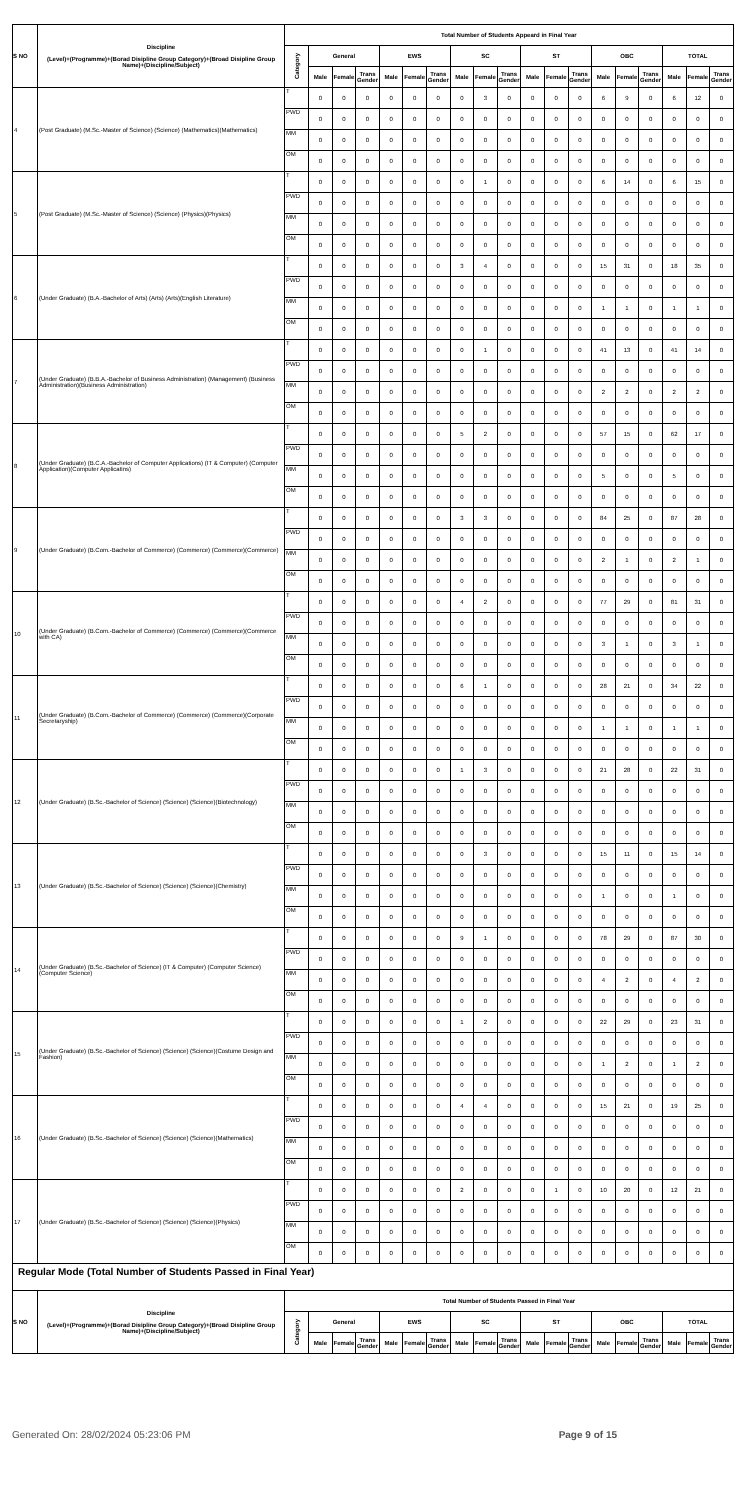| S NO | Discipline (Level)+(Programme)+(Borad Disipline Group Category)+(Broad Disipline Group Name)+(Discipline/Subject) | Total Number of Students Appeard in Final Year | | | | | | | | | | | | | | | | | | |
| --- | --- | --- | --- | --- | --- | --- | --- | --- | --- | --- | --- | --- | --- | --- | --- | --- | --- | --- | --- | --- |
| | | Category | General | | | EWS | | | SC | | | ST | | | OBC | | | TOTAL | | |
| | | | Male | Female | Trans Gender | Male | Female | Trans Gender | Male | Female | Trans Gender | Male | Female | Trans Gender | Male | Female | Trans Gender | Male | Female | Trans Gender |
| 4 | (Post Graduate) (M.Sc.-Master of Science) (Science) (Mathematics)(Mathematics) | T | 0 | 0 | 0 | 0 | 0 | 0 | 0 | 3 | 0 | 0 | 0 | 0 | 6 | 9 | 0 | 6 | 12 | 0 |
| | | PWD | 0 | 0 | 0 | 0 | 0 | 0 | 0 | 0 | 0 | 0 | 0 | 0 | 0 | 0 | 0 | 0 | 0 | 0 |
| | | MM | 0 | 0 | 0 | 0 | 0 | 0 | 0 | 0 | 0 | 0 | 0 | 0 | 0 | 0 | 0 | 0 | 0 | 0 |
| | | OM | 0 | 0 | 0 | 0 | 0 | 0 | 0 | 0 | 0 | 0 | 0 | 0 | 0 | 0 | 0 | 0 | 0 | 0 |
| 5 | (Post Graduate) (M.Sc.-Master of Science) (Science) (Physics)(Physics) | T | 0 | 0 | 0 | 0 | 0 | 0 | 0 | 1 | 0 | 0 | 0 | 0 | 6 | 14 | 0 | 6 | 15 | 0 |
| | | PWD | 0 | 0 | 0 | 0 | 0 | 0 | 0 | 0 | 0 | 0 | 0 | 0 | 0 | 0 | 0 | 0 | 0 | 0 |
| | | MM | 0 | 0 | 0 | 0 | 0 | 0 | 0 | 0 | 0 | 0 | 0 | 0 | 0 | 0 | 0 | 0 | 0 | 0 |
| | | OM | 0 | 0 | 0 | 0 | 0 | 0 | 0 | 0 | 0 | 0 | 0 | 0 | 0 | 0 | 0 | 0 | 0 | 0 |
| 6 | (Under Graduate) (B.A.-Bachelor of Arts) (Arts) (Arts)(English Literature) | T | 0 | 0 | 0 | 0 | 0 | 0 | 3 | 4 | 0 | 0 | 0 | 0 | 15 | 31 | 0 | 18 | 35 | 0 |
| | | PWD | 0 | 0 | 0 | 0 | 0 | 0 | 0 | 0 | 0 | 0 | 0 | 0 | 0 | 0 | 0 | 0 | 0 | 0 |
| | | MM | 0 | 0 | 0 | 0 | 0 | 0 | 0 | 0 | 0 | 0 | 0 | 0 | 1 | 1 | 0 | 1 | 1 | 0 |
| | | OM | 0 | 0 | 0 | 0 | 0 | 0 | 0 | 0 | 0 | 0 | 0 | 0 | 0 | 0 | 0 | 0 | 0 | 0 |
| 7 | (Under Graduate) (B.B.A.-Bachelor of Business Administration) (Management) (Business Administration)(Business Administration) | T | 0 | 0 | 0 | 0 | 0 | 0 | 0 | 1 | 0 | 0 | 0 | 0 | 41 | 13 | 0 | 41 | 14 | 0 |
| | | PWD | 0 | 0 | 0 | 0 | 0 | 0 | 0 | 0 | 0 | 0 | 0 | 0 | 0 | 0 | 0 | 0 | 0 | 0 |
| | | MM | 0 | 0 | 0 | 0 | 0 | 0 | 0 | 0 | 0 | 0 | 0 | 0 | 2 | 2 | 0 | 2 | 2 | 0 |
| | | OM | 0 | 0 | 0 | 0 | 0 | 0 | 0 | 0 | 0 | 0 | 0 | 0 | 0 | 0 | 0 | 0 | 0 | 0 |
| 8 | (Under Graduate) (B.C.A.-Bachelor of Computer Applications) (IT & Computer) (Computer Application)(Computer Applicatins) | T | 0 | 0 | 0 | 0 | 0 | 0 | 5 | 2 | 0 | 0 | 0 | 0 | 57 | 15 | 0 | 62 | 17 | 0 |
| | | PWD | 0 | 0 | 0 | 0 | 0 | 0 | 0 | 0 | 0 | 0 | 0 | 0 | 0 | 0 | 0 | 0 | 0 | 0 |
| | | MM | 0 | 0 | 0 | 0 | 0 | 0 | 0 | 0 | 0 | 0 | 0 | 0 | 5 | 0 | 0 | 5 | 0 | 0 |
| | | OM | 0 | 0 | 0 | 0 | 0 | 0 | 0 | 0 | 0 | 0 | 0 | 0 | 0 | 0 | 0 | 0 | 0 | 0 |
| 9 | (Under Graduate) (B.Com.-Bachelor of Commerce) (Commerce) (Commerce)(Commerce) | T | 0 | 0 | 0 | 0 | 0 | 0 | 3 | 3 | 0 | 0 | 0 | 0 | 84 | 25 | 0 | 87 | 28 | 0 |
| | | PWD | 0 | 0 | 0 | 0 | 0 | 0 | 0 | 0 | 0 | 0 | 0 | 0 | 0 | 0 | 0 | 0 | 0 | 0 |
| | | MM | 0 | 0 | 0 | 0 | 0 | 0 | 0 | 0 | 0 | 0 | 0 | 0 | 2 | 1 | 0 | 2 | 1 | 0 |
| | | OM | 0 | 0 | 0 | 0 | 0 | 0 | 0 | 0 | 0 | 0 | 0 | 0 | 0 | 0 | 0 | 0 | 0 | 0 |
| 10 | (Under Graduate) (B.Com.-Bachelor of Commerce) (Commerce) (Commerce)(Commerce with CA) | T | 0 | 0 | 0 | 0 | 0 | 0 | 4 | 2 | 0 | 0 | 0 | 0 | 77 | 29 | 0 | 81 | 31 | 0 |
| | | PWD | 0 | 0 | 0 | 0 | 0 | 0 | 0 | 0 | 0 | 0 | 0 | 0 | 0 | 0 | 0 | 0 | 0 | 0 |
| | | MM | 0 | 0 | 0 | 0 | 0 | 0 | 0 | 0 | 0 | 0 | 0 | 0 | 3 | 1 | 0 | 3 | 1 | 0 |
| | | OM | 0 | 0 | 0 | 0 | 0 | 0 | 0 | 0 | 0 | 0 | 0 | 0 | 0 | 0 | 0 | 0 | 0 | 0 |
| 11 | (Under Graduate) (B.Com.-Bachelor of Commerce) (Commerce) (Commerce)(Corporate Secretaryship) | T | 0 | 0 | 0 | 0 | 0 | 0 | 6 | 1 | 0 | 0 | 0 | 0 | 28 | 21 | 0 | 34 | 22 | 0 |
| | | PWD | 0 | 0 | 0 | 0 | 0 | 0 | 0 | 0 | 0 | 0 | 0 | 0 | 0 | 0 | 0 | 0 | 0 | 0 |
| | | MM | 0 | 0 | 0 | 0 | 0 | 0 | 0 | 0 | 0 | 0 | 0 | 0 | 1 | 1 | 0 | 1 | 1 | 0 |
| | | OM | 0 | 0 | 0 | 0 | 0 | 0 | 0 | 0 | 0 | 0 | 0 | 0 | 0 | 0 | 0 | 0 | 0 | 0 |
| 12 | (Under Graduate) (B.Sc.-Bachelor of Science) (Science) (Science)(Biotechnology) | T | 0 | 0 | 0 | 0 | 0 | 0 | 1 | 3 | 0 | 0 | 0 | 0 | 21 | 28 | 0 | 22 | 31 | 0 |
| | | PWD | 0 | 0 | 0 | 0 | 0 | 0 | 0 | 0 | 0 | 0 | 0 | 0 | 0 | 0 | 0 | 0 | 0 | 0 |
| | | MM | 0 | 0 | 0 | 0 | 0 | 0 | 0 | 0 | 0 | 0 | 0 | 0 | 0 | 0 | 0 | 0 | 0 | 0 |
| | | OM | 0 | 0 | 0 | 0 | 0 | 0 | 0 | 0 | 0 | 0 | 0 | 0 | 0 | 0 | 0 | 0 | 0 | 0 |
| 13 | (Under Graduate) (B.Sc.-Bachelor of Science) (Science) (Science)(Chemistry) | T | 0 | 0 | 0 | 0 | 0 | 0 | 0 | 3 | 0 | 0 | 0 | 0 | 15 | 11 | 0 | 15 | 14 | 0 |
| | | PWD | 0 | 0 | 0 | 0 | 0 | 0 | 0 | 0 | 0 | 0 | 0 | 0 | 0 | 0 | 0 | 0 | 0 | 0 |
| | | MM | 0 | 0 | 0 | 0 | 0 | 0 | 0 | 0 | 0 | 0 | 0 | 0 | 1 | 0 | 0 | 1 | 0 | 0 |
| | | OM | 0 | 0 | 0 | 0 | 0 | 0 | 0 | 0 | 0 | 0 | 0 | 0 | 0 | 0 | 0 | 0 | 0 | 0 |
| 14 | (Under Graduate) (B.Sc.-Bachelor of Science) (IT & Computer) (Computer Science)(Computer Science) | T | 0 | 0 | 0 | 0 | 0 | 0 | 9 | 1 | 0 | 0 | 0 | 0 | 78 | 29 | 0 | 87 | 30 | 0 |
| | | PWD | 0 | 0 | 0 | 0 | 0 | 0 | 0 | 0 | 0 | 0 | 0 | 0 | 0 | 0 | 0 | 0 | 0 | 0 |
| | | MM | 0 | 0 | 0 | 0 | 0 | 0 | 0 | 0 | 0 | 0 | 0 | 0 | 4 | 2 | 0 | 4 | 2 | 0 |
| | | OM | 0 | 0 | 0 | 0 | 0 | 0 | 0 | 0 | 0 | 0 | 0 | 0 | 0 | 0 | 0 | 0 | 0 | 0 |
| 15 | (Under Graduate) (B.Sc.-Bachelor of Science) (Science) (Science)(Costume Design and Fashion) | T | 0 | 0 | 0 | 0 | 0 | 0 | 1 | 2 | 0 | 0 | 0 | 0 | 22 | 29 | 0 | 23 | 31 | 0 |
| | | PWD | 0 | 0 | 0 | 0 | 0 | 0 | 0 | 0 | 0 | 0 | 0 | 0 | 0 | 0 | 0 | 0 | 0 | 0 |
| | | MM | 0 | 0 | 0 | 0 | 0 | 0 | 0 | 0 | 0 | 0 | 0 | 0 | 1 | 2 | 0 | 1 | 2 | 0 |
| | | OM | 0 | 0 | 0 | 0 | 0 | 0 | 0 | 0 | 0 | 0 | 0 | 0 | 0 | 0 | 0 | 0 | 0 | 0 |
| 16 | (Under Graduate) (B.Sc.-Bachelor of Science) (Science) (Science)(Mathematics) | T | 0 | 0 | 0 | 0 | 0 | 0 | 4 | 4 | 0 | 0 | 0 | 0 | 15 | 21 | 0 | 19 | 25 | 0 |
| | | PWD | 0 | 0 | 0 | 0 | 0 | 0 | 0 | 0 | 0 | 0 | 0 | 0 | 0 | 0 | 0 | 0 | 0 | 0 |
| | | MM | 0 | 0 | 0 | 0 | 0 | 0 | 0 | 0 | 0 | 0 | 0 | 0 | 0 | 0 | 0 | 0 | 0 | 0 |
| | | OM | 0 | 0 | 0 | 0 | 0 | 0 | 0 | 0 | 0 | 0 | 0 | 0 | 0 | 0 | 0 | 0 | 0 | 0 |
| 17 | (Under Graduate) (B.Sc.-Bachelor of Science) (Science) (Science)(Physics) | T | 0 | 0 | 0 | 0 | 0 | 0 | 2 | 0 | 0 | 0 | 1 | 0 | 10 | 20 | 0 | 12 | 21 | 0 |
| | | PWD | 0 | 0 | 0 | 0 | 0 | 0 | 0 | 0 | 0 | 0 | 0 | 0 | 0 | 0 | 0 | 0 | 0 | 0 |
| | | MM | 0 | 0 | 0 | 0 | 0 | 0 | 0 | 0 | 0 | 0 | 0 | 0 | 0 | 0 | 0 | 0 | 0 | 0 |
| | | OM | 0 | 0 | 0 | 0 | 0 | 0 | 0 | 0 | 0 | 0 | 0 | 0 | 0 | 0 | 0 | 0 | 0 | 0 |
| Regular Mode (Total Number of Students Passed in Final Year) | | | | | | | | | | | | | | | | | | | | |
| S NO | Discipline (Level)+(Programme)+(Borad Disipline Group Category)+(Broad Disipline Group Name)+(Discipline/Subject) | Total Number of Students Passed in Final Year | | | | | | | | | | | | | | | | | | |
| | | Category | General | | | EWS | | | SC | | | ST | | | OBC | | | TOTAL | | |
| | | | Male | Female | Trans Gender | Male | Female | Trans Gender | Male | Female | Trans Gender | Male | Female | Trans Gender | Male | Female | Trans Gender | Male | Female | Trans Gender |
Generated On: 28/02/2024 05:23:06 PM Page 9 of 15